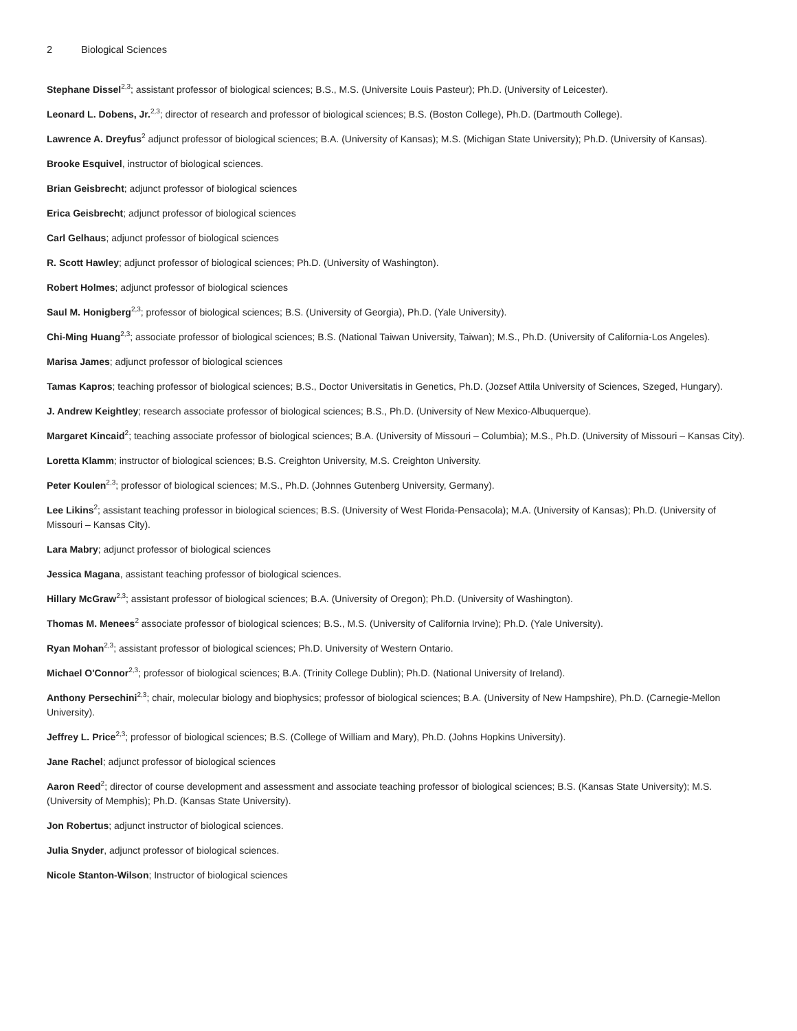2 Biological Sciences
Stephane Dissel<sup>2,3</sup>; assistant professor of biological sciences; B.S., M.S. (Universite Louis Pasteur); Ph.D. (University of Leicester).
Leonard L. Dobens, Jr.<sup>2,3</sup>; director of research and professor of biological sciences; B.S. (Boston College), Ph.D. (Dartmouth College).
Lawrence A. Dreyfus<sup>2</sup> adjunct professor of biological sciences; B.A. (University of Kansas); M.S. (Michigan State University); Ph.D. (University of Kansas).
Brooke Esquivel, instructor of biological sciences.
Brian Geisbrecht; adjunct professor of biological sciences
Erica Geisbrecht; adjunct professor of biological sciences
Carl Gelhaus; adjunct professor of biological sciences
R. Scott Hawley; adjunct professor of biological sciences; Ph.D. (University of Washington).
Robert Holmes; adjunct professor of biological sciences
Saul M. Honigberg<sup>2,3</sup>; professor of biological sciences; B.S. (University of Georgia), Ph.D. (Yale University).
Chi-Ming Huang<sup>2,3</sup>; associate professor of biological sciences; B.S. (National Taiwan University, Taiwan); M.S., Ph.D. (University of California-Los Angeles).
Marisa James; adjunct professor of biological sciences
Tamas Kapros; teaching professor of biological sciences; B.S., Doctor Universitatis in Genetics, Ph.D. (Jozsef Attila University of Sciences, Szeged, Hungary).
J. Andrew Keightley; research associate professor of biological sciences; B.S., Ph.D. (University of New Mexico-Albuquerque).
Margaret Kincaid<sup>2</sup>; teaching associate professor of biological sciences; B.A. (University of Missouri – Columbia); M.S., Ph.D. (University of Missouri – Kansas City).
Loretta Klamm; instructor of biological sciences; B.S. Creighton University, M.S. Creighton University.
Peter Koulen<sup>2,3</sup>; professor of biological sciences; M.S., Ph.D. (Johnnes Gutenberg University, Germany).
Lee Likins<sup>2</sup>; assistant teaching professor in biological sciences; B.S. (University of West Florida-Pensacola); M.A. (University of Kansas); Ph.D. (University of Missouri – Kansas City).
Lara Mabry; adjunct professor of biological sciences
Jessica Magana, assistant teaching professor of biological sciences.
Hillary McGraw<sup>2,3</sup>; assistant professor of biological sciences; B.A. (University of Oregon); Ph.D. (University of Washington).
Thomas M. Menees<sup>2</sup> associate professor of biological sciences; B.S., M.S. (University of California Irvine); Ph.D. (Yale University).
Ryan Mohan<sup>2,3</sup>; assistant professor of biological sciences; Ph.D. University of Western Ontario.
Michael O'Connor<sup>2,3</sup>; professor of biological sciences; B.A. (Trinity College Dublin); Ph.D. (National University of Ireland).
Anthony Persechini<sup>2,3</sup>; chair, molecular biology and biophysics; professor of biological sciences; B.A. (University of New Hampshire), Ph.D. (Carnegie-Mellon University).
Jeffrey L. Price<sup>2,3</sup>; professor of biological sciences; B.S. (College of William and Mary), Ph.D. (Johns Hopkins University).
Jane Rachel; adjunct professor of biological sciences
Aaron Reed<sup>2</sup>; director of course development and assessment and associate teaching professor of biological sciences; B.S. (Kansas State University); M.S. (University of Memphis); Ph.D. (Kansas State University).
Jon Robertus; adjunct instructor of biological sciences.
Julia Snyder, adjunct professor of biological sciences.
Nicole Stanton-Wilson; Instructor of biological sciences